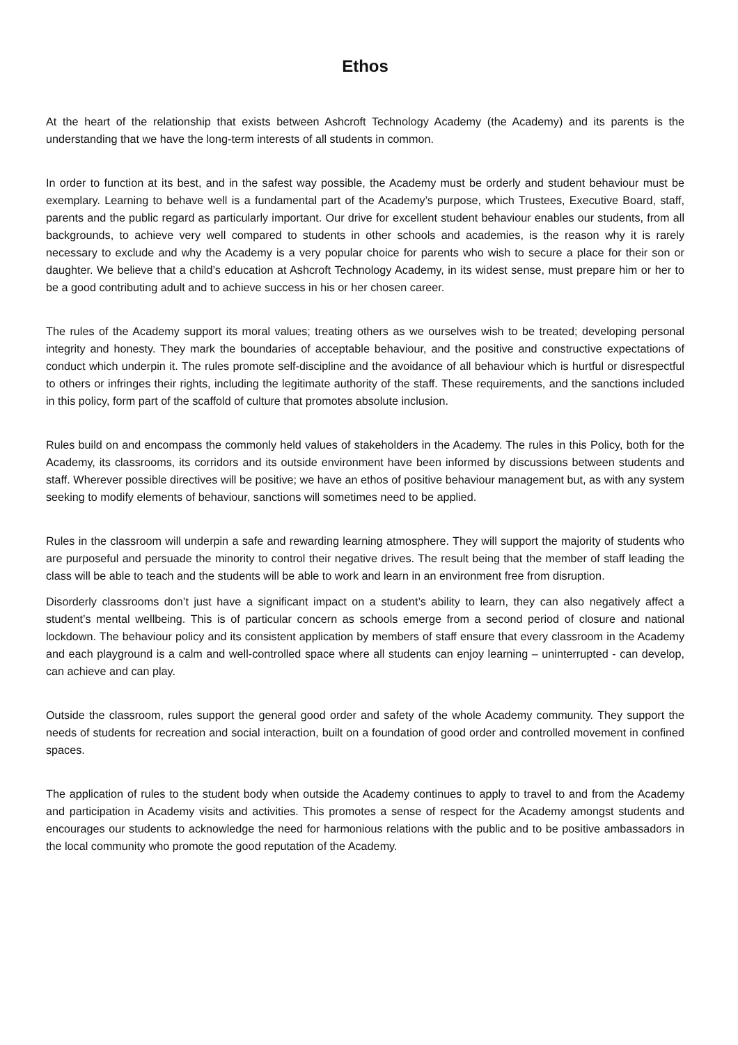Ethos
At the heart of the relationship that exists between Ashcroft Technology Academy (the Academy) and its parents is the understanding that we have the long-term interests of all students in common.
In order to function at its best, and in the safest way possible, the Academy must be orderly and student behaviour must be exemplary. Learning to behave well is a fundamental part of the Academy’s purpose, which Trustees, Executive Board, staff, parents and the public regard as particularly important. Our drive for excellent student behaviour enables our students, from all backgrounds, to achieve very well compared to students in other schools and academies, is the reason why it is rarely necessary to exclude and why the Academy is a very popular choice for parents who wish to secure a place for their son or daughter. We believe that a child’s education at Ashcroft Technology Academy, in its widest sense, must prepare him or her to be a good contributing adult and to achieve success in his or her chosen career.
The rules of the Academy support its moral values; treating others as we ourselves wish to be treated; developing personal integrity and honesty. They mark the boundaries of acceptable behaviour, and the positive and constructive expectations of conduct which underpin it. The rules promote self-discipline and the avoidance of all behaviour which is hurtful or disrespectful to others or infringes their rights, including the legitimate authority of the staff. These requirements, and the sanctions included in this policy, form part of the scaffold of culture that promotes absolute inclusion.
Rules build on and encompass the commonly held values of stakeholders in the Academy. The rules in this Policy, both for the Academy, its classrooms, its corridors and its outside environment have been informed by discussions between students and staff. Wherever possible directives will be positive; we have an ethos of positive behaviour management but, as with any system seeking to modify elements of behaviour, sanctions will sometimes need to be applied.
Rules in the classroom will underpin a safe and rewarding learning atmosphere. They will support the majority of students who are purposeful and persuade the minority to control their negative drives. The result being that the member of staff leading the class will be able to teach and the students will be able to work and learn in an environment free from disruption.
Disorderly classrooms don’t just have a significant impact on a student’s ability to learn, they can also negatively affect a student’s mental wellbeing. This is of particular concern as schools emerge from a second period of closure and national lockdown. The behaviour policy and its consistent application by members of staff ensure that every classroom in the Academy and each playground is a calm and well-controlled space where all students can enjoy learning – uninterrupted - can develop, can achieve and can play.
Outside the classroom, rules support the general good order and safety of the whole Academy community. They support the needs of students for recreation and social interaction, built on a foundation of good order and controlled movement in confined spaces.
The application of rules to the student body when outside the Academy continues to apply to travel to and from the Academy and participation in Academy visits and activities. This promotes a sense of respect for the Academy amongst students and encourages our students to acknowledge the need for harmonious relations with the public and to be positive ambassadors in the local community who promote the good reputation of the Academy.